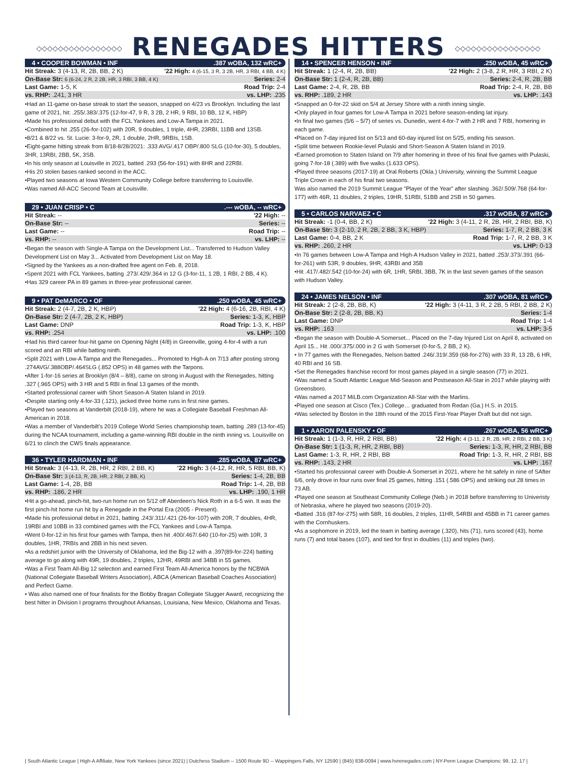◇◇◇◇◇◇◇◇◇◇◇◇◇◇◇◇ RENEGADES HITTERS ◇◇◇◇◇◇◇◇◇◇◇◇◇◇◇◇
4 • COOPER BOWMAN • INF.387 wOBA, 132 wRC+
| Hit Streak: 3 (4-13, R, 2B, BB, 2 K) | '22 High: 4 (6-15, 3 R, 3 2B, HR, 3 RBI, 4 BB, 4 K) |
| On-Base Str: 6 (6-24, 2 R, 2 2B, HR, 3 RBI, 3 BB, 4 K) | Series: 2-4 |
| Last Game: 1-5, K | Road Trip: 2-4 |
| vs. RHP: .241, 3 HR | vs. LHP: .235 |
•Had an 11-game on-base streak to start the season, snapped on 4/23 vs Brooklyn. Including the last game of 2021, hit: .255/.383/.375 (12-for-47, 9 R, 3 2B, 2 HR, 9 RBI, 10 BB, 12 K, HBP)
•Made his professional debut with the FCL Yankees and Low-A Tampa in 2021.
•Combined to hit .255 (26-for-102) with 20R, 9 doubles, 1 triple, 4HR, 23RBI, 11BB and 13SB.
•8/21 & 8/22 vs. St. Lucie: 3-for-9, 2R, 1 double, 2HR, 9RBIs, 1SB.
•Eight-game hitting streak from 8/18-8/28/2021: .333 AVG/.417 OBP/.800 SLG (10-for-30), 5 doubles, 3HR, 13RBI, 2BB, 5K, 3SB.
•In his only season at Louisville in 2021, batted .293 (56-for-191) with 8HR and 22RBI.
•His 20 stolen bases ranked second in the ACC.
•Played two seasons at Iowa Western Community College before transferring to Louisville.
•Was named All-ACC Second Team at Louisville.
29 • JUAN CRISP • C.--- wOBA, -- wRC+
| Hit Streak: -- | '22 High: -- |
| On-Base Str: -- | Series: -- |
| Last Game: -- | Road Trip: -- |
| vs. RHP: -- | vs. LHP: -- |
•Began the season with Single-A Tampa on the Development List... Transferred to Hudson Valley Development List on May 3... Activated from Development List on May 18.
•Signed by the Yankees as a non-drafted free agent on Feb. 8, 2018.
•Spent 2021 with FCL Yankees, batting .273/.429/.364 in 12 G (3-for-11, 1 2B, 1 RBI, 2 BB, 4 K).
•Has 329 career PA in 89 games in three-year professional career.
9 • PAT DeMARCO • OF.250 wOBA, 45 wRC+
| Hit Streak: 2 (4-7, 2B, 2 K, HBP) | '22 High: 4 (6-16, 2B, RBI, 4 K) |
| On-Base Str: 2 (4-7, 2B, 2 K, HBP) | Series: 1-3, K, HBP |
| Last Game: DNP | Road Trip: 1-3, K, HBP |
| vs. RHP: .254 | vs. LHP: .100 |
•Had his third career four-hit game on Opening Night (4/8) in Greenville, going 4-for-4 with a run scored and an RBI while batting ninth.
•Split 2021 with Low-A Tampa and the Renegades... Promoted to High-A on 7/13 after posting strong .274AVG/.388OBP/.464SLG (.852 OPS) in 48 games with the Tarpons.
•After 1-for-16 series at Brooklyn (8/4 – 8/8), came on strong in August with the Renegades, hitting .327 (.965 OPS) with 3 HR and 5 RBI in final 13 games of the month.
•Started professional career with Short Season-A Staten Island in 2019.
•Despite starting only 4-for-33 (.121), jacked three home runs in first nine games.
•Played two seasons at Vanderbilt (2018-19), where he was a Collegiate Baseball Freshman All-American in 2018.
•Was a member of Vanderbilt's 2019 College World Series championship team, batting .289 (13-for-45) during the NCAA tournament, including a game-winning RBI double in the ninth inning vs. Louisville on 6/21 to clinch the CWS finals appearance.
36 • TYLER HARDMAN • INF.285 wOBA, 87 wRC+
| Hit Streak: 3 (4-13, R, 2B, HR, 2 RBI, 2 BB, K) | '22 High: 3 (4-12, R, HR, 5 RBI, BB, K) |
| On-Base Str: 3 (4-13, R, 2B, HR, 2 RBI, 2 BB, K) | Series: 1-4, 2B, BB |
| Last Game: 1-4, 2B, BB | Road Trip: 1-4, 2B, BB |
| vs. RHP: .186, 2 HR | vs. LHP: .190, 1 HR |
•Hit a go-ahead, pinch-hit, two-run home run on 5/12 off Aberdeen's Nick Roth in a 6-5 win. It was the first pinch-hit home run hit by a Renegade in the Portal Era (2005 - Present).
•Made his professional debut in 2021, batting .243/.311/.421 (26-for-107) with 20R, 7 doubles, 4HR, 19RBI and 10BB in 33 combined games with the FCL Yankees and Low-A Tampa.
•Went 0-for-12 in his first four games with Tampa, then hit .400/.467/.640 (10-for-25) with 10R, 3 doubles, 1HR, 7RBIs and 2BB in his next seven.
•As a redshirt junior with the University of Oklahoma, led the Big-12 with a .397(89-for-224) batting average to go along with 49R, 19 doubles, 2 triples, 12HR, 49RBI and 34BB in 55 games.
•Was a First Team All-Big 12 selection and earned First Team All-America honors by the NCBWA (National Collegiate Baseball Writers Association), ABCA (American Baseball Coaches Association) and Perfect Game.
• Was also named one of four finalists for the Bobby Bragan Collegiate Slugger Award, recognizing the best hitter in Division I programs throughout Arkansas, Louisiana, New Mexico, Oklahoma and Texas.
14 • SPENCER HENSON • INF.250 wOBA, 45 wRC+
| Hit Streak: 1 (2-4, R, 2B, BB) | '22 High: 2 (3-8, 2 R, HR, 3 RBI, 2 K) |
| On-Base Str: 1 (2-4, R, 2B, BB) | Series: 2-4, R, 2B, BB |
| Last Game: 2-4, R, 2B, BB | Road Trip: 2-4, R, 2B, BB |
| vs. RHP: .189, 2 HR | vs. LHP: .143 |
•Snapped an 0-for-22 skid on 5/4 at Jersey Shore with a ninth inning single.
•Only played in four games for Low-A Tampa in 2021 before season-ending lat injury.
•In final two games (5/6 – 5/7) of series vs. Dunedin, went 4-for-7 with 2 HR and 7 RBI, homering in each game.
•Placed on 7-day injured list on 5/13 and 60-day injured list on 5/25, ending his season.
•Split time between Rookie-level Pulaski and Short-Season A Staten Island in 2019.
•Earned promotion to Staten Island on 7/9 after homering in three of his final five games with Pulaski, going 7-for-18 (.389) with five walks (1.633 OPS).
•Played three seasons (2017-19) at Oral Roberts (Okla.) University, winning the Summit League Triple Crown in each of his final two seasons.
Was also named the 2019 Summit League "Player of the Year" after slashing .362/.509/.768 (64-for-177) with 46R, 11 doubles, 2 triples, 19HR, 51RBI, 51BB and 2SB in 50 games.
5 • CARLOS NARVAEZ • C.317 wOBA, 87 wRC+
| Hit Streak: -1 (0-4, BB, 2 K) | '22 High: 3 (4-11, 2 R, 2B, HR, 2 RBI, BB, K) |
| On-Base Str: 3 (2-10, 2 R, 2B, 2 BB, 3 K, HBP) | Series: 1-7, R, 2 BB, 3 K |
| Last Game: 0-4, BB, 2 K | Road Trip: 1-7, R, 2 BB, 3 K |
| vs. RHP: .260, 2 HR | vs. LHP: 0-13 |
•In 76 games between Low-A Tampa and High-A Hudson Valley in 2021, batted .253/.373/.391 (66-for-261) with 53R, 9 doubles, 9HR, 43RBI and 35B
•Hit .417/.482/.542 (10-for-24) with 6R, 1HR, 5RBI, 3BB, 7K in the last seven games of the season with Hudson Valley.
24 • JAMES NELSON • INF.307 wOBA, 81 wRC+
| Hit Streak: 2 (2-8, 2B, BB, K) | '22 High: 3 (4-11, 3 R, 2 2B, 5 RBI, 2 BB, 2 K) |
| On-Base Str: 2 (2-8, 2B, BB, K) | Series: 1-4 |
| Last Game: DNP | Road Trip: 1-4 |
| vs. RHP: .163 | vs. LHP: 3-5 |
•Began the season with Double-A Somerset... Placed on the 7-day Injured List on April 8, activated on April 15... Hit .000/.375/.000 in 2 G with Somerset (0-for-5, 2 BB, 2 K).
• In 77 games with the Renegades, Nelson batted .246/.319/.359 (68-for-276) with 33 R, 13 2B, 6 HR, 40 RBI and 16 SB.
•Set the Renegades franchise record for most games played in a single season (77) in 2021.
•Was named a South Atlantic League Mid-Season and Postseason All-Star in 2017 while playing with Greensboro.
•Was named a 2017 MiLB.com Organization All-Star with the Marlins.
•Played one season at Cisco (Tex.) College… graduated from Redan (Ga.) H.S. in 2015.
•Was selected by Boston in the 18th round of the 2015 First-Year Player Draft but did not sign.
1 • AARON PALENSKY • OF.267 wOBA, 56 wRC+
| Hit Streak: 1 (1-3, R, HR, 2 RBI, BB) | '22 High: 4 (3-11, 2 R, 2B, HR, 2 RBI, 2 BB, 3 K) |
| On-Base Str: 1 (1-3, R, HR, 2 RBI, BB) | Series: 1-3, R, HR, 2 RBI, BB |
| Last Game: 1-3, R, HR, 2 RBI, BB | Road Trip: 1-3, R, HR, 2 RBI, BB |
| vs. RHP: .143, 2 HR | vs. LHP: .167 |
•Started his professional career with Double-A Somerset in 2021, where he hit safely in nine of SAfter 6/6, only drove in four runs over final 25 games, hitting .151 (.586 OPS) and striking out 28 times in 73 AB.
•Played one season at Southeast Community College (Neb.) in 2018 before transferring to Univeristy of Nebraska, where he played two seasons (2019-20).
•Batted .316 (87-for-275) with 58R, 16 doubles, 2 triples, 11HR, 54RBI and 45BB in 71 career games with the Cornhuskers.
•As a sophomore in 2019, led the team in batting average (.320), hits (71), runs scored (43), home runs (7) and total bases (107), and tied for first in doubles (11) and triples (two).
| South Atlantic League | High-A Affiliate, New York Yankees (since 2021) | Dutchess Stadium -- 1500 Route 9D -- Wappingers Falls, NY 12590 | (845) 838-0094 | www.hvrenegades.com | NY-Penn League Champions: 99, 12, 17 |